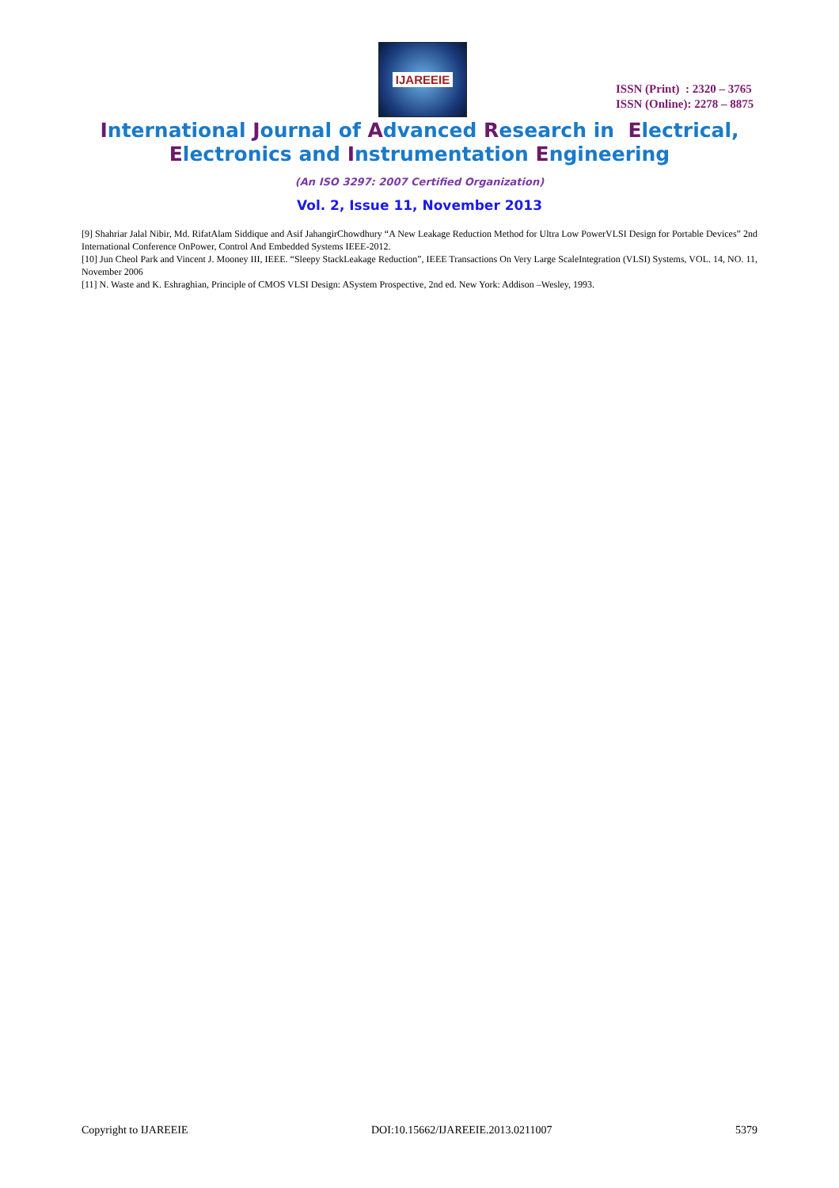IJAREEIE
ISSN (Print) : 2320 – 3765
ISSN (Online): 2278 – 8875
International Journal of Advanced Research in Electrical,
Electronics and Instrumentation Engineering
(An ISO 3297: 2007 Certified Organization)
Vol. 2, Issue 11, November 2013
[9] Shahriar Jalal Nibir, Md. RifatAlam Siddique and Asif JahangirChowdhury “A New Leakage Reduction Method for Ultra Low PowerVLSI Design for Portable Devices” 2nd International Conference OnPower, Control And Embedded Systems IEEE-2012.
[10] Jun Cheol Park and Vincent J. Mooney III, IEEE. “Sleepy StackLeakage Reduction”, IEEE Transactions On Very Large ScaleIntegration (VLSI) Systems, VOL. 14, NO. 11, November 2006
[11] N. Waste and K. Eshraghian, Principle of CMOS VLSI Design: ASystem Prospective, 2nd ed. New York: Addison –Wesley, 1993.
Copyright to IJAREEIE DOI:10.15662/IJAREEIE.2013.0211007 5379